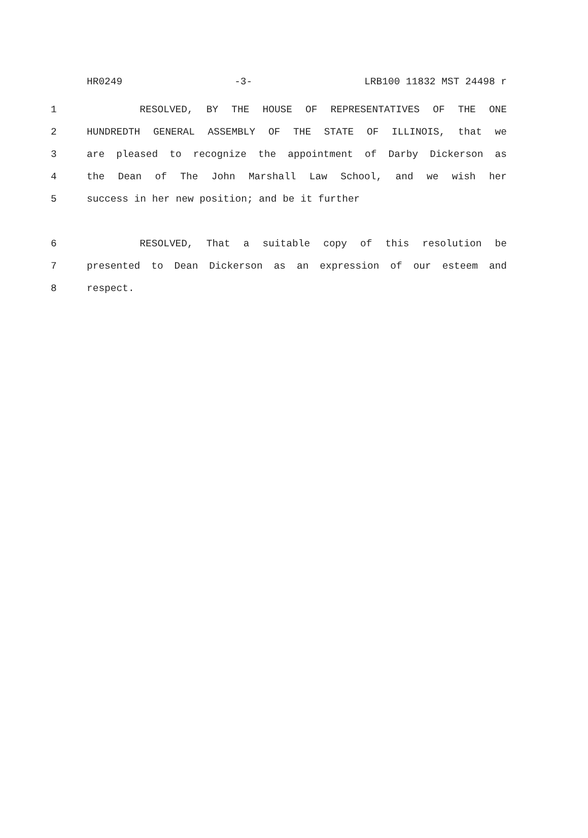HR0249 -3- LRB100 11832 MST 24498 r
1 RESOLVED, BY THE HOUSE OF REPRESENTATIVES OF THE ONE
2 HUNDREDTH GENERAL ASSEMBLY OF THE STATE OF ILLINOIS, that we
3 are pleased to recognize the appointment of Darby Dickerson as
4 the Dean of The John Marshall Law School, and we wish her
5 success in her new position; and be it further
6 RESOLVED, That a suitable copy of this resolution be
7 presented to Dean Dickerson as an expression of our esteem and
8 respect.